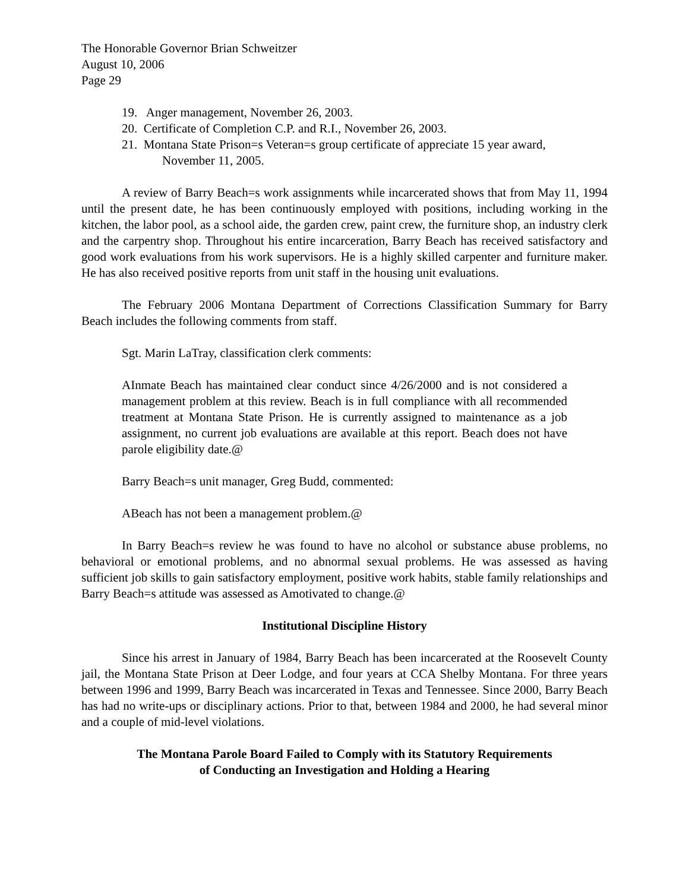The Honorable Governor Brian Schweitzer
August 10, 2006
Page 29
19. Anger management, November 26, 2003.
20. Certificate of Completion C.P. and R.I., November 26, 2003.
21. Montana State Prison=s Veteran=s group certificate of appreciate 15 year award,
November 11, 2005.
A review of Barry Beach=s work assignments while incarcerated shows that from May 11, 1994 until the present date, he has been continuously employed with positions, including working in the kitchen, the labor pool, as a school aide, the garden crew, paint crew, the furniture shop, an industry clerk and the carpentry shop. Throughout his entire incarceration, Barry Beach has received satisfactory and good work evaluations from his work supervisors. He is a highly skilled carpenter and furniture maker. He has also received positive reports from unit staff in the housing unit evaluations.
The February 2006 Montana Department of Corrections Classification Summary for Barry Beach includes the following comments from staff.
Sgt. Marin LaTray, classification clerk comments:
AInmate Beach has maintained clear conduct since 4/26/2000 and is not considered a management problem at this review. Beach is in full compliance with all recommended treatment at Montana State Prison. He is currently assigned to maintenance as a job assignment, no current job evaluations are available at this report. Beach does not have parole eligibility date.@
Barry Beach=s unit manager, Greg Budd, commented:
ABeach has not been a management problem.@
In Barry Beach=s review he was found to have no alcohol or substance abuse problems, no behavioral or emotional problems, and no abnormal sexual problems. He was assessed as having sufficient job skills to gain satisfactory employment, positive work habits, stable family relationships and Barry Beach=s attitude was assessed as Amotivated to change.@
Institutional Discipline History
Since his arrest in January of 1984, Barry Beach has been incarcerated at the Roosevelt County jail, the Montana State Prison at Deer Lodge, and four years at CCA Shelby Montana. For three years between 1996 and 1999, Barry Beach was incarcerated in Texas and Tennessee. Since 2000, Barry Beach has had no write-ups or disciplinary actions. Prior to that, between 1984 and 2000, he had several minor and a couple of mid-level violations.
The Montana Parole Board Failed to Comply with its Statutory Requirements
of Conducting an Investigation and Holding a Hearing